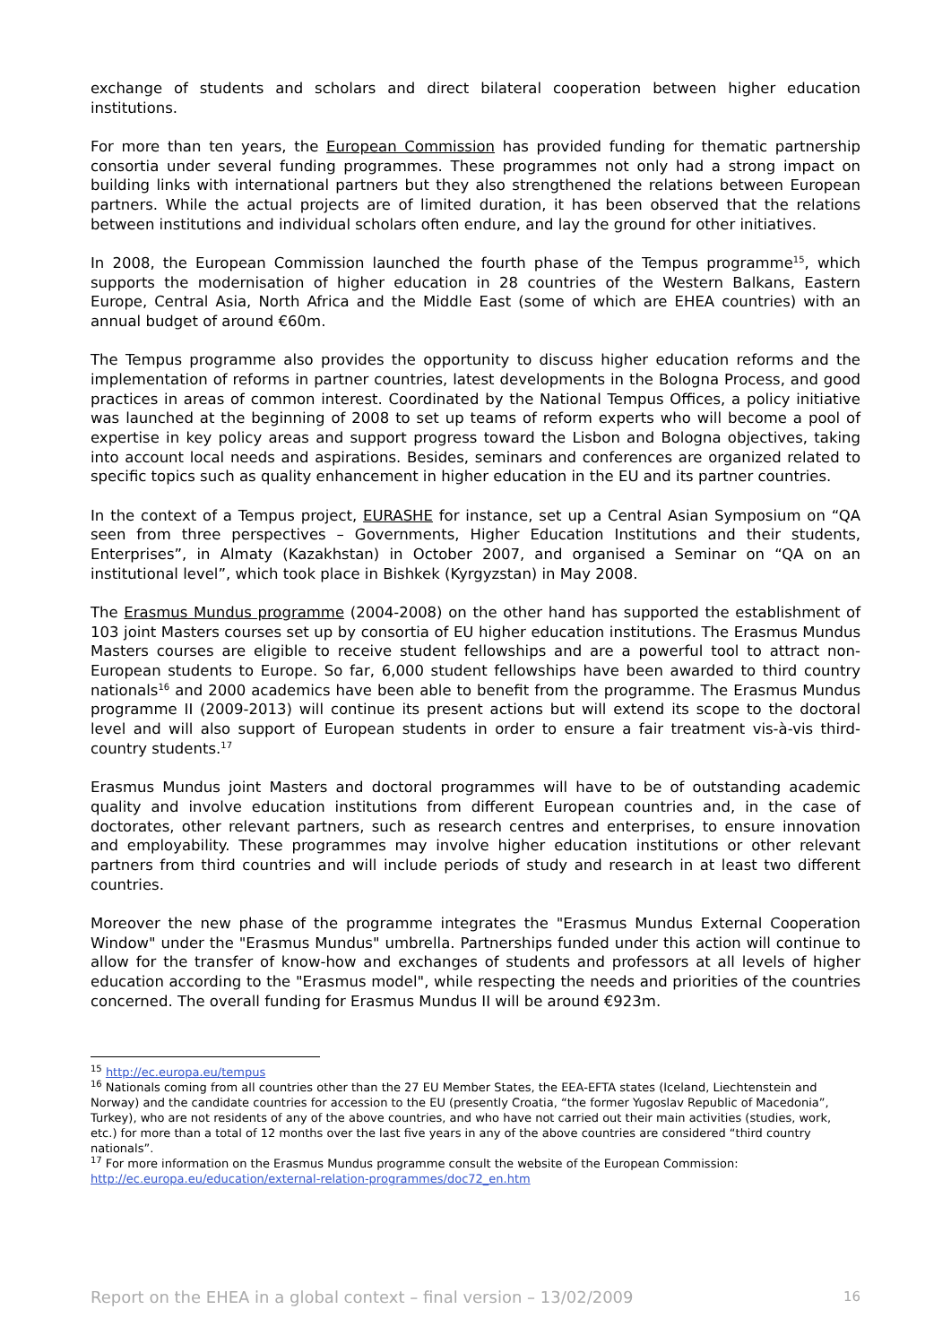exchange of students and scholars and direct bilateral cooperation between higher education institutions.
For more than ten years, the European Commission has provided funding for thematic partnership consortia under several funding programmes. These programmes not only had a strong impact on building links with international partners but they also strengthened the relations between European partners. While the actual projects are of limited duration, it has been observed that the relations between institutions and individual scholars often endure, and lay the ground for other initiatives.
In 2008, the European Commission launched the fourth phase of the Tempus programme<sup>15</sup>, which supports the modernisation of higher education in 28 countries of the Western Balkans, Eastern Europe, Central Asia, North Africa and the Middle East (some of which are EHEA countries) with an annual budget of around €60m.
The Tempus programme also provides the opportunity to discuss higher education reforms and the implementation of reforms in partner countries, latest developments in the Bologna Process, and good practices in areas of common interest. Coordinated by the National Tempus Offices, a policy initiative was launched at the beginning of 2008 to set up teams of reform experts who will become a pool of expertise in key policy areas and support progress toward the Lisbon and Bologna objectives, taking into account local needs and aspirations. Besides, seminars and conferences are organized related to specific topics such as quality enhancement in higher education in the EU and its partner countries.
In the context of a Tempus project, EURASHE for instance, set up a Central Asian Symposium on “QA seen from three perspectives – Governments, Higher Education Institutions and their students, Enterprises”, in Almaty (Kazakhstan) in October 2007, and organised a Seminar on “QA on an institutional level”, which took place in Bishkek (Kyrgyzstan) in May 2008.
The Erasmus Mundus programme (2004-2008) on the other hand has supported the establishment of 103 joint Masters courses set up by consortia of EU higher education institutions. The Erasmus Mundus Masters courses are eligible to receive student fellowships and are a powerful tool to attract non-European students to Europe. So far, 6,000 student fellowships have been awarded to third country nationals<sup>16</sup> and 2000 academics have been able to benefit from the programme. The Erasmus Mundus programme II (2009-2013) will continue its present actions but will extend its scope to the doctoral level and will also support of European students in order to ensure a fair treatment vis-à-vis third-country students.<sup>17</sup>
Erasmus Mundus joint Masters and doctoral programmes will have to be of outstanding academic quality and involve education institutions from different European countries and, in the case of doctorates, other relevant partners, such as research centres and enterprises, to ensure innovation and employability. These programmes may involve higher education institutions or other relevant partners from third countries and will include periods of study and research in at least two different countries.
Moreover the new phase of the programme integrates the "Erasmus Mundus External Cooperation Window" under the "Erasmus Mundus" umbrella. Partnerships funded under this action will continue to allow for the transfer of know-how and exchanges of students and professors at all levels of higher education according to the "Erasmus model", while respecting the needs and priorities of the countries concerned. The overall funding for Erasmus Mundus II will be around €923m.
<sup>15</sup> http://ec.europa.eu/tempus
<sup>16</sup> Nationals coming from all countries other than the 27 EU Member States, the EEA-EFTA states (Iceland, Liechtenstein and Norway) and the candidate countries for accession to the EU (presently Croatia, “the former Yugoslav Republic of Macedonia”, Turkey), who are not residents of any of the above countries, and who have not carried out their main activities (studies, work, etc.) for more than a total of 12 months over the last five years in any of the above countries are considered “third country nationals”.
<sup>17</sup> For more information on the Erasmus Mundus programme consult the website of the European Commission: http://ec.europa.eu/education/external-relation-programmes/doc72_en.htm
Report on the EHEA in a global context – final version – 13/02/2009 16